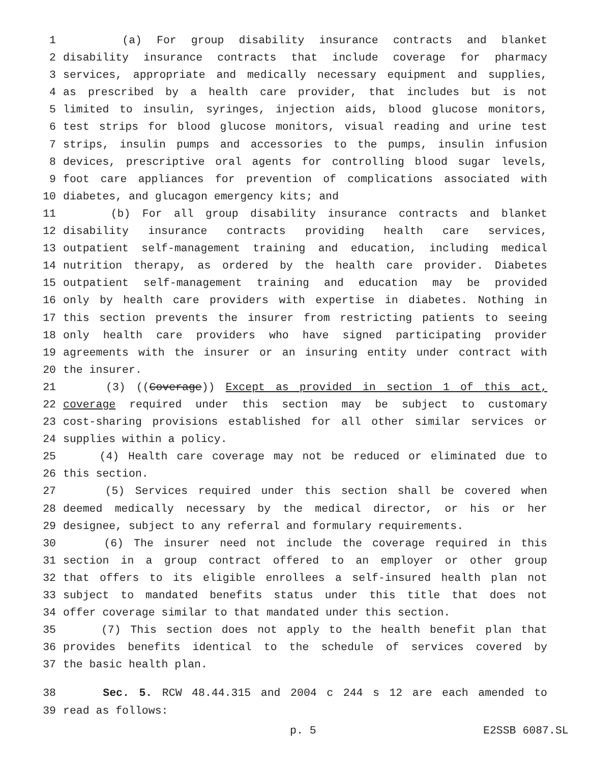1 (a) For group disability insurance contracts and blanket
2 disability insurance contracts that include coverage for pharmacy
3 services, appropriate and medically necessary equipment and supplies,
4 as prescribed by a health care provider, that includes but is not
5 limited to insulin, syringes, injection aids, blood glucose monitors,
6 test strips for blood glucose monitors, visual reading and urine test
7 strips, insulin pumps and accessories to the pumps, insulin infusion
8 devices, prescriptive oral agents for controlling blood sugar levels,
9 foot care appliances for prevention of complications associated with
10 diabetes, and glucagon emergency kits; and
11 (b) For all group disability insurance contracts and blanket
12 disability insurance contracts providing health care services,
13 outpatient self-management training and education, including medical
14 nutrition therapy, as ordered by the health care provider. Diabetes
15 outpatient self-management training and education may be provided
16 only by health care providers with expertise in diabetes. Nothing in
17 this section prevents the insurer from restricting patients to seeing
18 only health care providers who have signed participating provider
19 agreements with the insurer or an insuring entity under contract with
20 the insurer.
21 (3) ((Coverage)) Except as provided in section 1 of this act,
22 coverage required under this section may be subject to customary
23 cost-sharing provisions established for all other similar services or
24 supplies within a policy.
25 (4) Health care coverage may not be reduced or eliminated due to
26 this section.
27 (5) Services required under this section shall be covered when
28 deemed medically necessary by the medical director, or his or her
29 designee, subject to any referral and formulary requirements.
30 (6) The insurer need not include the coverage required in this
31 section in a group contract offered to an employer or other group
32 that offers to its eligible enrollees a self-insured health plan not
33 subject to mandated benefits status under this title that does not
34 offer coverage similar to that mandated under this section.
35 (7) This section does not apply to the health benefit plan that
36 provides benefits identical to the schedule of services covered by
37 the basic health plan.
38 Sec. 5. RCW 48.44.315 and 2004 c 244 s 12 are each amended to
39 read as follows:
p. 5 E2SSB 6087.SL